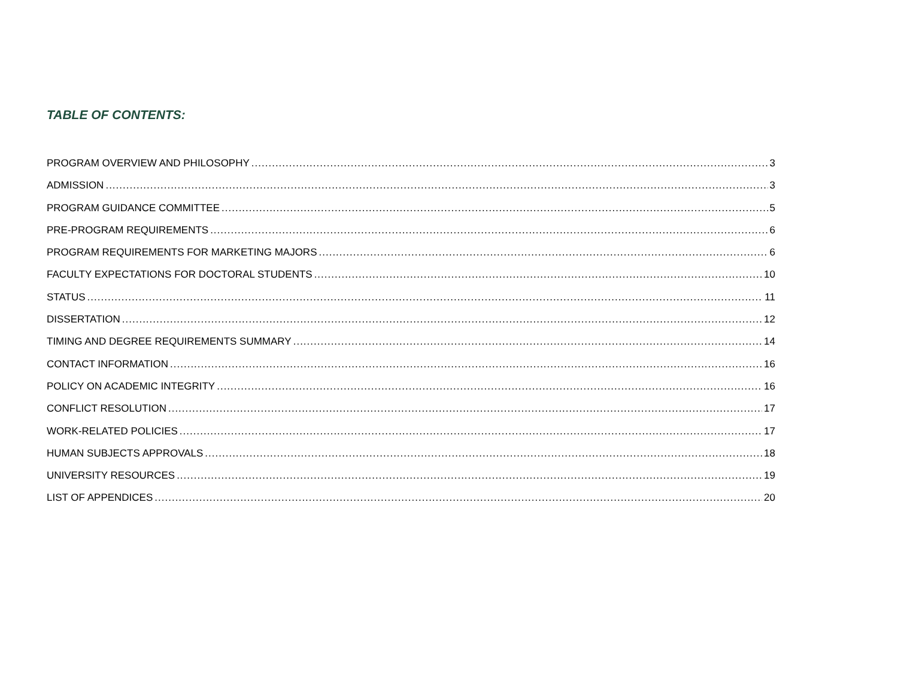TABLE OF CONTENTS:
PROGRAM OVERVIEW AND PHILOSOPHY 3
ADMISSION 3
PROGRAM GUIDANCE COMMITTEE 5
PRE-PROGRAM REQUIREMENTS 6
PROGRAM REQUIREMENTS FOR MARKETING MAJORS 6
FACULTY EXPECTATIONS FOR DOCTORAL STUDENTS 10
STATUS 11
DISSERTATION 12
TIMING AND DEGREE REQUIREMENTS SUMMARY 14
CONTACT INFORMATION 16
POLICY ON ACADEMIC INTEGRITY 16
CONFLICT RESOLUTION 17
WORK-RELATED POLICIES 17
HUMAN SUBJECTS APPROVALS 18
UNIVERSITY RESOURCES 19
LIST OF APPENDICES 20